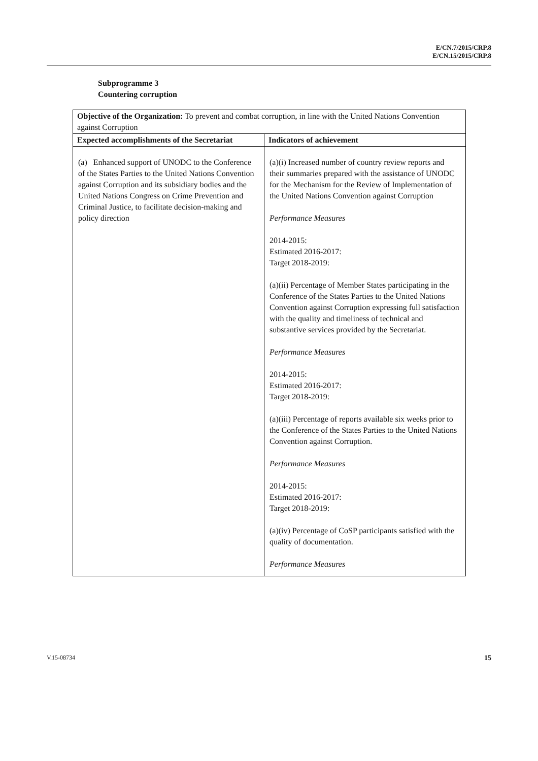E/CN.7/2015/CRP.8
E/CN.15/2015/CRP.8
Subprogramme 3
Countering corruption
| Objective of the Organization: To prevent and combat corruption, in line with the United Nations Convention against Corruption | |
| Expected accomplishments of the Secretariat | Indicators of achievement |
| (a) Enhanced support of UNODC to the Conference of the States Parties to the United Nations Convention against Corruption and its subsidiary bodies and the United Nations Congress on Crime Prevention and Criminal Justice, to facilitate decision-making and policy direction | (a)(i) Increased number of country review reports and their summaries prepared with the assistance of UNODC for the Mechanism for the Review of Implementation of the United Nations Convention against Corruption Performance Measures 2014-2015: Estimated 2016-2017: Target 2018-2019: (a)(ii) Percentage of Member States participating in the Conference of the States Parties to the United Nations Convention against Corruption expressing full satisfaction with the quality and timeliness of technical and substantive services provided by the Secretariat. Performance Measures 2014-2015: Estimated 2016-2017: Target 2018-2019: (a)(iii) Percentage of reports available six weeks prior to the Conference of the States Parties to the United Nations Convention against Corruption. Performance Measures 2014-2015: Estimated 2016-2017: Target 2018-2019: (a)(iv) Percentage of CoSP participants satisfied with the quality of documentation. Performance Measures |
V.15-08734 15